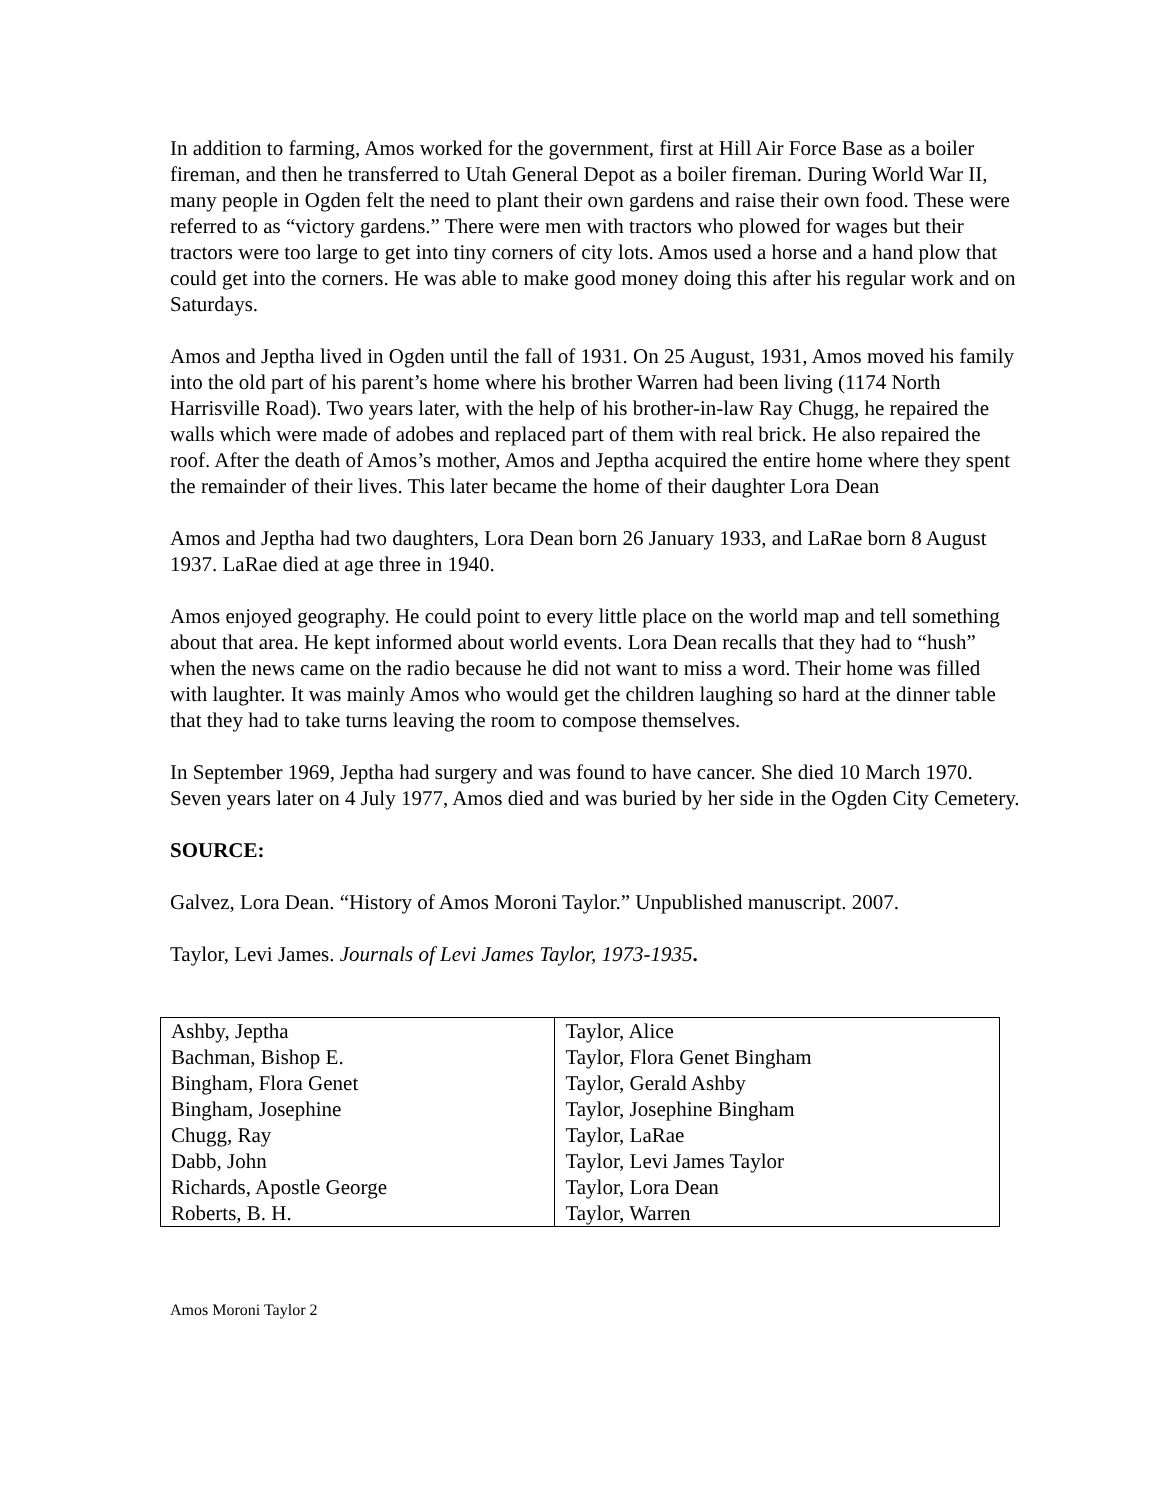In addition to farming, Amos worked for the government, first at Hill Air Force Base as a boiler fireman, and then he transferred to Utah General Depot as a boiler fireman. During World War II, many people in Ogden felt the need to plant their own gardens and raise their own food. These were referred to as “victory gardens.” There were men with tractors who plowed for wages but their tractors were too large to get into tiny corners of city lots. Amos used a horse and a hand plow that could get into the corners. He was able to make good money doing this after his regular work and on Saturdays.
Amos and Jeptha lived in Ogden until the fall of 1931. On 25 August, 1931, Amos moved his family into the old part of his parent’s home where his brother Warren had been living (1174 North Harrisville Road). Two years later, with the help of his brother-in-law Ray Chugg, he repaired the walls which were made of adobes and replaced part of them with real brick. He also repaired the roof. After the death of Amos’s mother, Amos and Jeptha acquired the entire home where they spent the remainder of their lives. This later became the home of their daughter Lora Dean
Amos and Jeptha had two daughters, Lora Dean born 26 January 1933, and LaRae born 8 August 1937. LaRae died at age three in 1940.
Amos enjoyed geography. He could point to every little place on the world map and tell something about that area. He kept informed about world events. Lora Dean recalls that they had to “hush” when the news came on the radio because he did not want to miss a word. Their home was filled with laughter. It was mainly Amos who would get the children laughing so hard at the dinner table that they had to take turns leaving the room to compose themselves.
In September 1969, Jeptha had surgery and was found to have cancer. She died 10 March 1970. Seven years later on 4 July 1977, Amos died and was buried by her side in the Ogden City Cemetery.
SOURCE:
Galvez, Lora Dean. “History of Amos Moroni Taylor.” Unpublished manuscript. 2007.
Taylor, Levi James. Journals of Levi James Taylor, 1973-1935.
| Ashby, Jeptha | Taylor, Alice |
| Bachman, Bishop E. | Taylor, Flora Genet Bingham |
| Bingham, Flora Genet | Taylor, Gerald Ashby |
| Bingham, Josephine | Taylor, Josephine Bingham |
| Chugg, Ray | Taylor, LaRae |
| Dabb, John | Taylor, Levi James Taylor |
| Richards, Apostle George | Taylor, Lora Dean |
| Roberts, B. H. | Taylor, Warren |
Amos Moroni Taylor 2